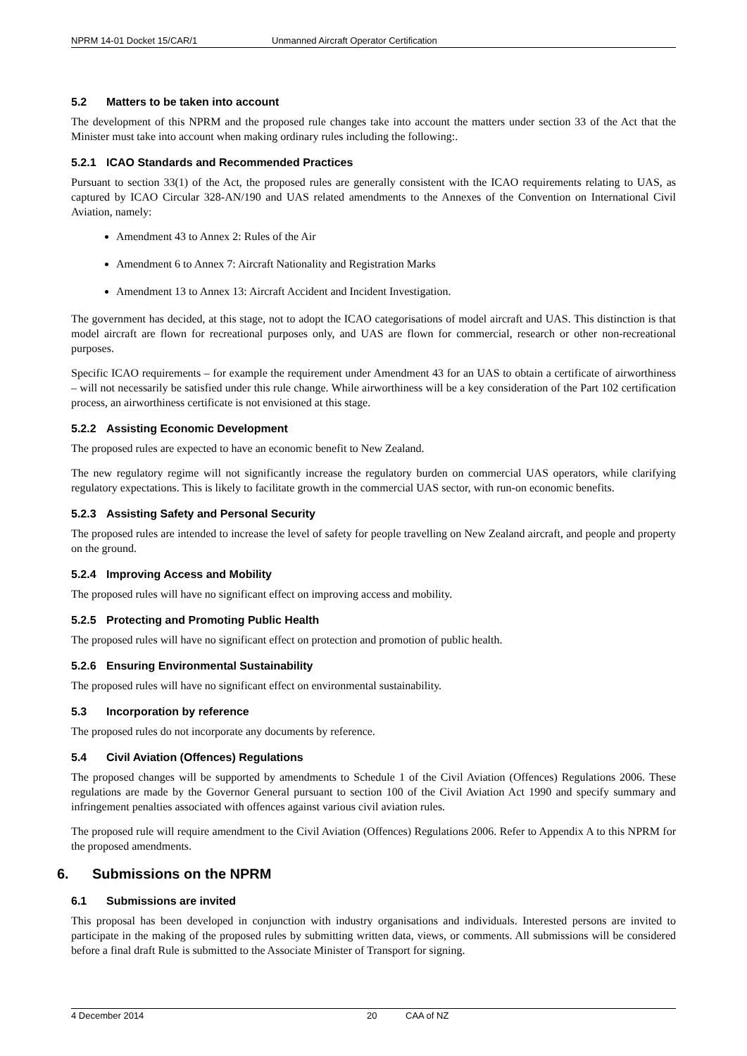NPRM 14-01 Docket 15/CAR/1 Unmanned Aircraft Operator Certification
5.2 Matters to be taken into account
The development of this NPRM and the proposed rule changes take into account the matters under section 33 of the Act that the Minister must take into account when making ordinary rules including the following:.
5.2.1 ICAO Standards and Recommended Practices
Pursuant to section 33(1) of the Act, the proposed rules are generally consistent with the ICAO requirements relating to UAS, as captured by ICAO Circular 328-AN/190 and UAS related amendments to the Annexes of the Convention on International Civil Aviation, namely:
Amendment 43 to Annex 2: Rules of the Air
Amendment 6 to Annex 7: Aircraft Nationality and Registration Marks
Amendment 13 to Annex 13: Aircraft Accident and Incident Investigation.
The government has decided, at this stage, not to adopt the ICAO categorisations of model aircraft and UAS. This distinction is that model aircraft are flown for recreational purposes only, and UAS are flown for commercial, research or other non-recreational purposes.
Specific ICAO requirements – for example the requirement under Amendment 43 for an UAS to obtain a certificate of airworthiness – will not necessarily be satisfied under this rule change. While airworthiness will be a key consideration of the Part 102 certification process, an airworthiness certificate is not envisioned at this stage.
5.2.2 Assisting Economic Development
The proposed rules are expected to have an economic benefit to New Zealand.
The new regulatory regime will not significantly increase the regulatory burden on commercial UAS operators, while clarifying regulatory expectations. This is likely to facilitate growth in the commercial UAS sector, with run-on economic benefits.
5.2.3 Assisting Safety and Personal Security
The proposed rules are intended to increase the level of safety for people travelling on New Zealand aircraft, and people and property on the ground.
5.2.4 Improving Access and Mobility
The proposed rules will have no significant effect on improving access and mobility.
5.2.5 Protecting and Promoting Public Health
The proposed rules will have no significant effect on protection and promotion of public health.
5.2.6 Ensuring Environmental Sustainability
The proposed rules will have no significant effect on environmental sustainability.
5.3 Incorporation by reference
The proposed rules do not incorporate any documents by reference.
5.4 Civil Aviation (Offences) Regulations
The proposed changes will be supported by amendments to Schedule 1 of the Civil Aviation (Offences) Regulations 2006. These regulations are made by the Governor General pursuant to section 100 of the Civil Aviation Act 1990 and specify summary and infringement penalties associated with offences against various civil aviation rules.
The proposed rule will require amendment to the Civil Aviation (Offences) Regulations 2006. Refer to Appendix A to this NPRM for the proposed amendments.
6. Submissions on the NPRM
6.1 Submissions are invited
This proposal has been developed in conjunction with industry organisations and individuals. Interested persons are invited to participate in the making of the proposed rules by submitting written data, views, or comments. All submissions will be considered before a final draft Rule is submitted to the Associate Minister of Transport for signing.
4 December 2014 20 CAA of NZ